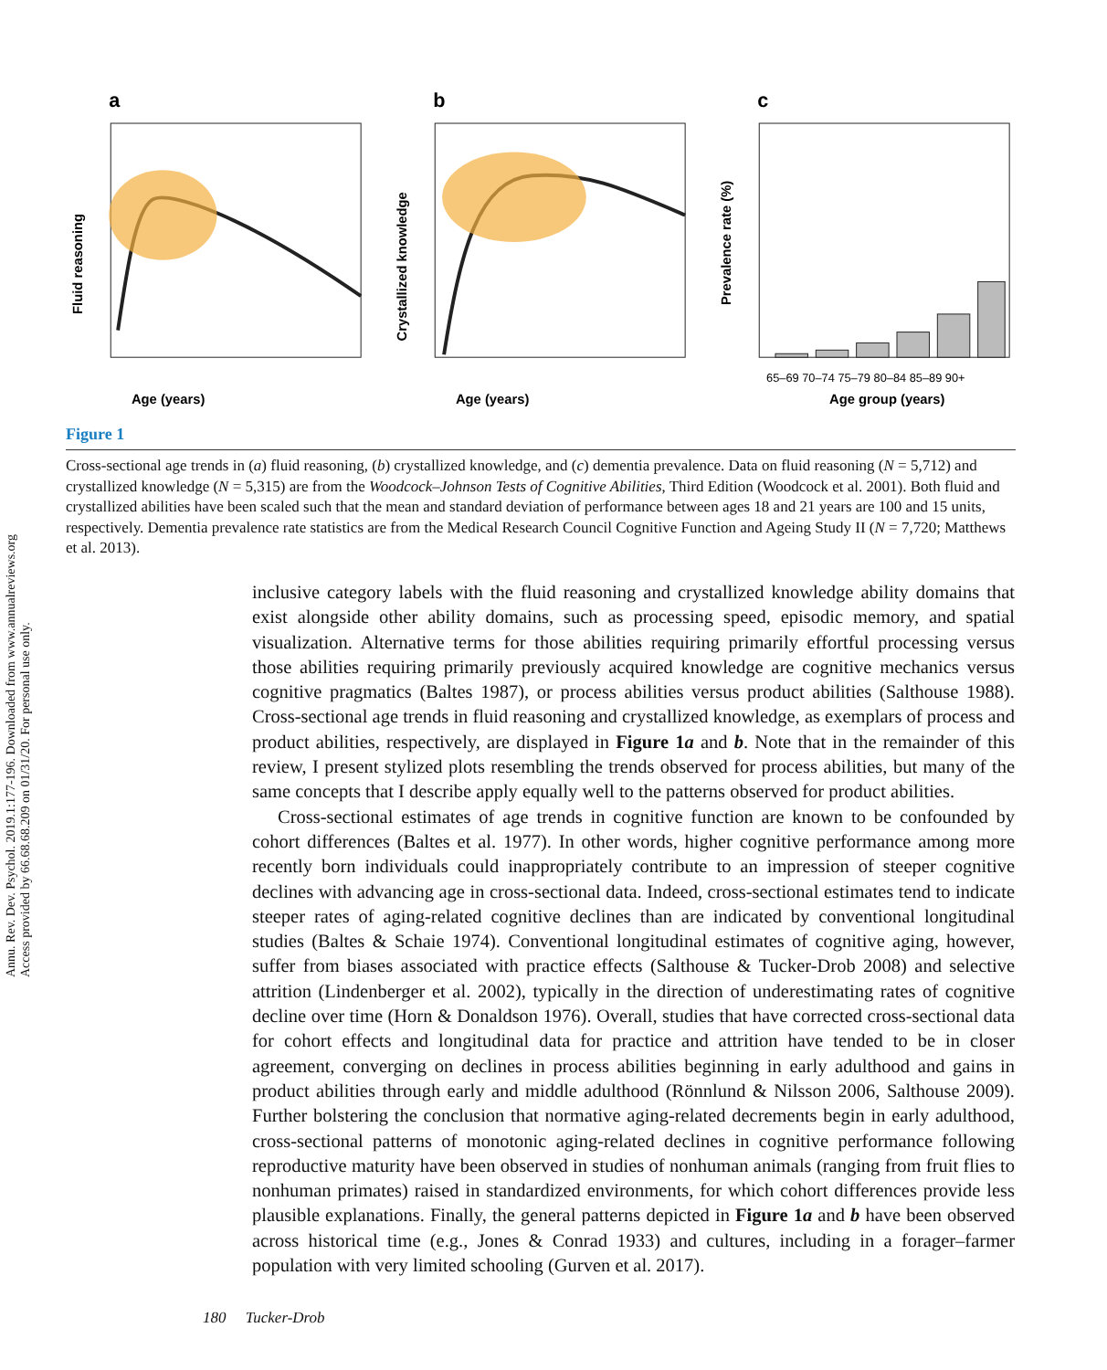Annu. Rev. Dev. Psychol. 2019.1:177-196. Downloaded from www.annualreviews.org
Access provided by 66.68.68.209 on 01/31/20. For personal use only.
a
Age (years)
Fluid reasoning
b
Age (years)
Crystallized knowledge
c
65–69 70–74 75–79 80–84 85–89 90+
Age group (years)
Prevalence rate (%)
Figure 1
Cross-sectional age trends in (a) fluid reasoning, (b) crystallized knowledge, and (c) dementia prevalence. Data on fluid reasoning (N = 5,712) and crystallized knowledge (N = 5,315) are from the Woodcock–Johnson Tests of Cognitive Abilities, Third Edition (Woodcock et al. 2001). Both fluid and crystallized abilities have been scaled such that the mean and standard deviation of performance between ages 18 and 21 years are 100 and 15 units, respectively. Dementia prevalence rate statistics are from the Medical Research Council Cognitive Function and Ageing Study II (N = 7,720; Matthews et al. 2013).
inclusive category labels with the fluid reasoning and crystallized knowledge ability domains that exist alongside other ability domains, such as processing speed, episodic memory, and spatial visualization. Alternative terms for those abilities requiring primarily effortful processing versus those abilities requiring primarily previously acquired knowledge are cognitive mechanics versus cognitive pragmatics (Baltes 1987), or process abilities versus product abilities (Salthouse 1988). Cross-sectional age trends in fluid reasoning and crystallized knowledge, as exemplars of process and product abilities, respectively, are displayed in Figure 1a and b. Note that in the remainder of this review, I present stylized plots resembling the trends observed for process abilities, but many of the same concepts that I describe apply equally well to the patterns observed for product abilities.
Cross-sectional estimates of age trends in cognitive function are known to be confounded by cohort differences (Baltes et al. 1977). In other words, higher cognitive performance among more recently born individuals could inappropriately contribute to an impression of steeper cognitive declines with advancing age in cross-sectional data. Indeed, cross-sectional estimates tend to indicate steeper rates of aging-related cognitive declines than are indicated by conventional longitudinal studies (Baltes & Schaie 1974). Conventional longitudinal estimates of cognitive aging, however, suffer from biases associated with practice effects (Salthouse & Tucker-Drob 2008) and selective attrition (Lindenberger et al. 2002), typically in the direction of underestimating rates of cognitive decline over time (Horn & Donaldson 1976). Overall, studies that have corrected cross-sectional data for cohort effects and longitudinal data for practice and attrition have tended to be in closer agreement, converging on declines in process abilities beginning in early adulthood and gains in product abilities through early and middle adulthood (Rönnlund & Nilsson 2006, Salthouse 2009). Further bolstering the conclusion that normative aging-related decrements begin in early adulthood, cross-sectional patterns of monotonic aging-related declines in cognitive performance following reproductive maturity have been observed in studies of nonhuman animals (ranging from fruit flies to nonhuman primates) raised in standardized environments, for which cohort differences provide less plausible explanations. Finally, the general patterns depicted in Figure 1a and b have been observed across historical time (e.g., Jones & Conrad 1933) and cultures, including in a forager–farmer population with very limited schooling (Gurven et al. 2017).
180 Tucker-Drob